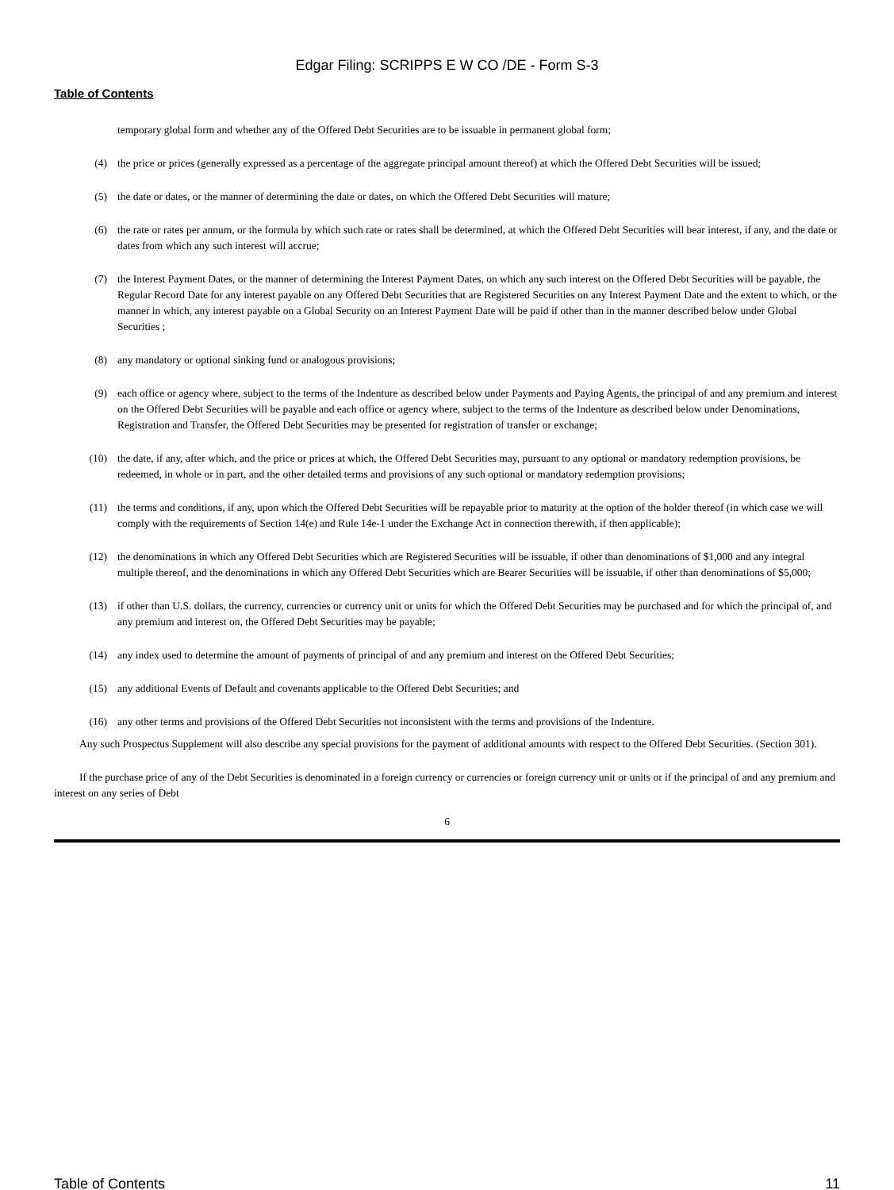Edgar Filing: SCRIPPS E W CO /DE - Form S-3
Table of Contents
temporary global form and whether any of the Offered Debt Securities are to be issuable in permanent global form;
(4) the price or prices (generally expressed as a percentage of the aggregate principal amount thereof) at which the Offered Debt Securities will be issued;
(5) the date or dates, or the manner of determining the date or dates, on which the Offered Debt Securities will mature;
(6) the rate or rates per annum, or the formula by which such rate or rates shall be determined, at which the Offered Debt Securities will bear interest, if any, and the date or dates from which any such interest will accrue;
(7) the Interest Payment Dates, or the manner of determining the Interest Payment Dates, on which any such interest on the Offered Debt Securities will be payable, the Regular Record Date for any interest payable on any Offered Debt Securities that are Registered Securities on any Interest Payment Date and the extent to which, or the manner in which, any interest payable on a Global Security on an Interest Payment Date will be paid if other than in the manner described below under Global Securities ;
(8) any mandatory or optional sinking fund or analogous provisions;
(9) each office or agency where, subject to the terms of the Indenture as described below under Payments and Paying Agents, the principal of and any premium and interest on the Offered Debt Securities will be payable and each office or agency where, subject to the terms of the Indenture as described below under Denominations, Registration and Transfer, the Offered Debt Securities may be presented for registration of transfer or exchange;
(10) the date, if any, after which, and the price or prices at which, the Offered Debt Securities may, pursuant to any optional or mandatory redemption provisions, be redeemed, in whole or in part, and the other detailed terms and provisions of any such optional or mandatory redemption provisions;
(11) the terms and conditions, if any, upon which the Offered Debt Securities will be repayable prior to maturity at the option of the holder thereof (in which case we will comply with the requirements of Section 14(e) and Rule 14e-1 under the Exchange Act in connection therewith, if then applicable);
(12) the denominations in which any Offered Debt Securities which are Registered Securities will be issuable, if other than denominations of $1,000 and any integral multiple thereof, and the denominations in which any Offered Debt Securities which are Bearer Securities will be issuable, if other than denominations of $5,000;
(13) if other than U.S. dollars, the currency, currencies or currency unit or units for which the Offered Debt Securities may be purchased and for which the principal of, and any premium and interest on, the Offered Debt Securities may be payable;
(14) any index used to determine the amount of payments of principal of and any premium and interest on the Offered Debt Securities;
(15) any additional Events of Default and covenants applicable to the Offered Debt Securities; and
(16) any other terms and provisions of the Offered Debt Securities not inconsistent with the terms and provisions of the Indenture.
Any such Prospectus Supplement will also describe any special provisions for the payment of additional amounts with respect to the Offered Debt Securities. (Section 301).
If the purchase price of any of the Debt Securities is denominated in a foreign currency or currencies or foreign currency unit or units or if the principal of and any premium and interest on any series of Debt
6
Table of Contents 11